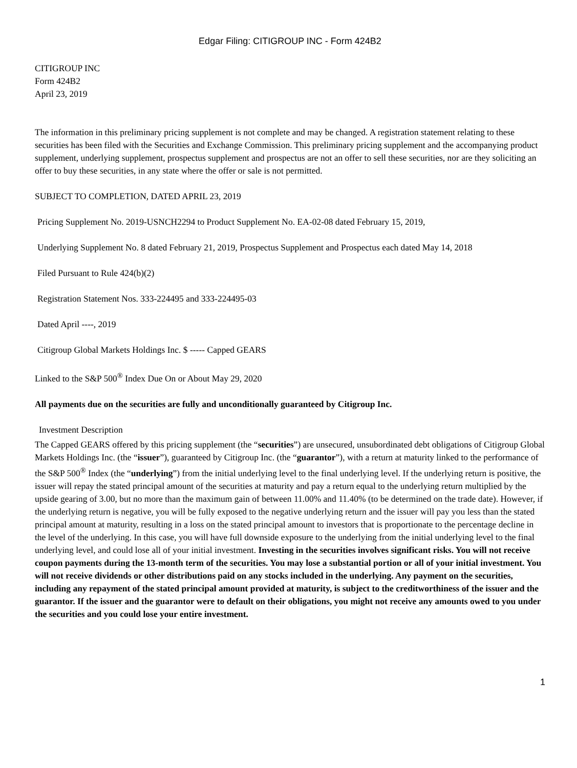Edgar Filing: CITIGROUP INC - Form 424B2
CITIGROUP INC
Form 424B2
April 23, 2019
The information in this preliminary pricing supplement is not complete and may be changed. A registration statement relating to these securities has been filed with the Securities and Exchange Commission. This preliminary pricing supplement and the accompanying product supplement, underlying supplement, prospectus supplement and prospectus are not an offer to sell these securities, nor are they soliciting an offer to buy these securities, in any state where the offer or sale is not permitted.
SUBJECT TO COMPLETION, DATED APRIL 23, 2019
Pricing Supplement No. 2019-USNCH2294 to Product Supplement No. EA-02-08 dated February 15, 2019,
Underlying Supplement No. 8 dated February 21, 2019, Prospectus Supplement and Prospectus each dated May 14, 2018
Filed Pursuant to Rule 424(b)(2)
Registration Statement Nos. 333-224495 and 333-224495-03
Dated April ----, 2019
Citigroup Global Markets Holdings Inc. $ ----- Capped GEARS
Linked to the S&P 500<sup>®</sup> Index Due On or About May 29, 2020
All payments due on the securities are fully and unconditionally guaranteed by Citigroup Inc.
Investment Description
The Capped GEARS offered by this pricing supplement (the “securities”) are unsecured, unsubordinated debt obligations of Citigroup Global Markets Holdings Inc. (the “issuer”), guaranteed by Citigroup Inc. (the “guarantor”), with a return at maturity linked to the performance of the S&P 500<sup>®</sup> Index (the “underlying”) from the initial underlying level to the final underlying level. If the underlying return is positive, the issuer will repay the stated principal amount of the securities at maturity and pay a return equal to the underlying return multiplied by the upside gearing of 3.00, but no more than the maximum gain of between 11.00% and 11.40% (to be determined on the trade date). However, if the underlying return is negative, you will be fully exposed to the negative underlying return and the issuer will pay you less than the stated principal amount at maturity, resulting in a loss on the stated principal amount to investors that is proportionate to the percentage decline in the level of the underlying. In this case, you will have full downside exposure to the underlying from the initial underlying level to the final underlying level, and could lose all of your initial investment. Investing in the securities involves significant risks. You will not receive coupon payments during the 13-month term of the securities. You may lose a substantial portion or all of your initial investment. You will not receive dividends or other distributions paid on any stocks included in the underlying. Any payment on the securities, including any repayment of the stated principal amount provided at maturity, is subject to the creditworthiness of the issuer and the guarantor. If the issuer and the guarantor were to default on their obligations, you might not receive any amounts owed to you under the securities and you could lose your entire investment.
1